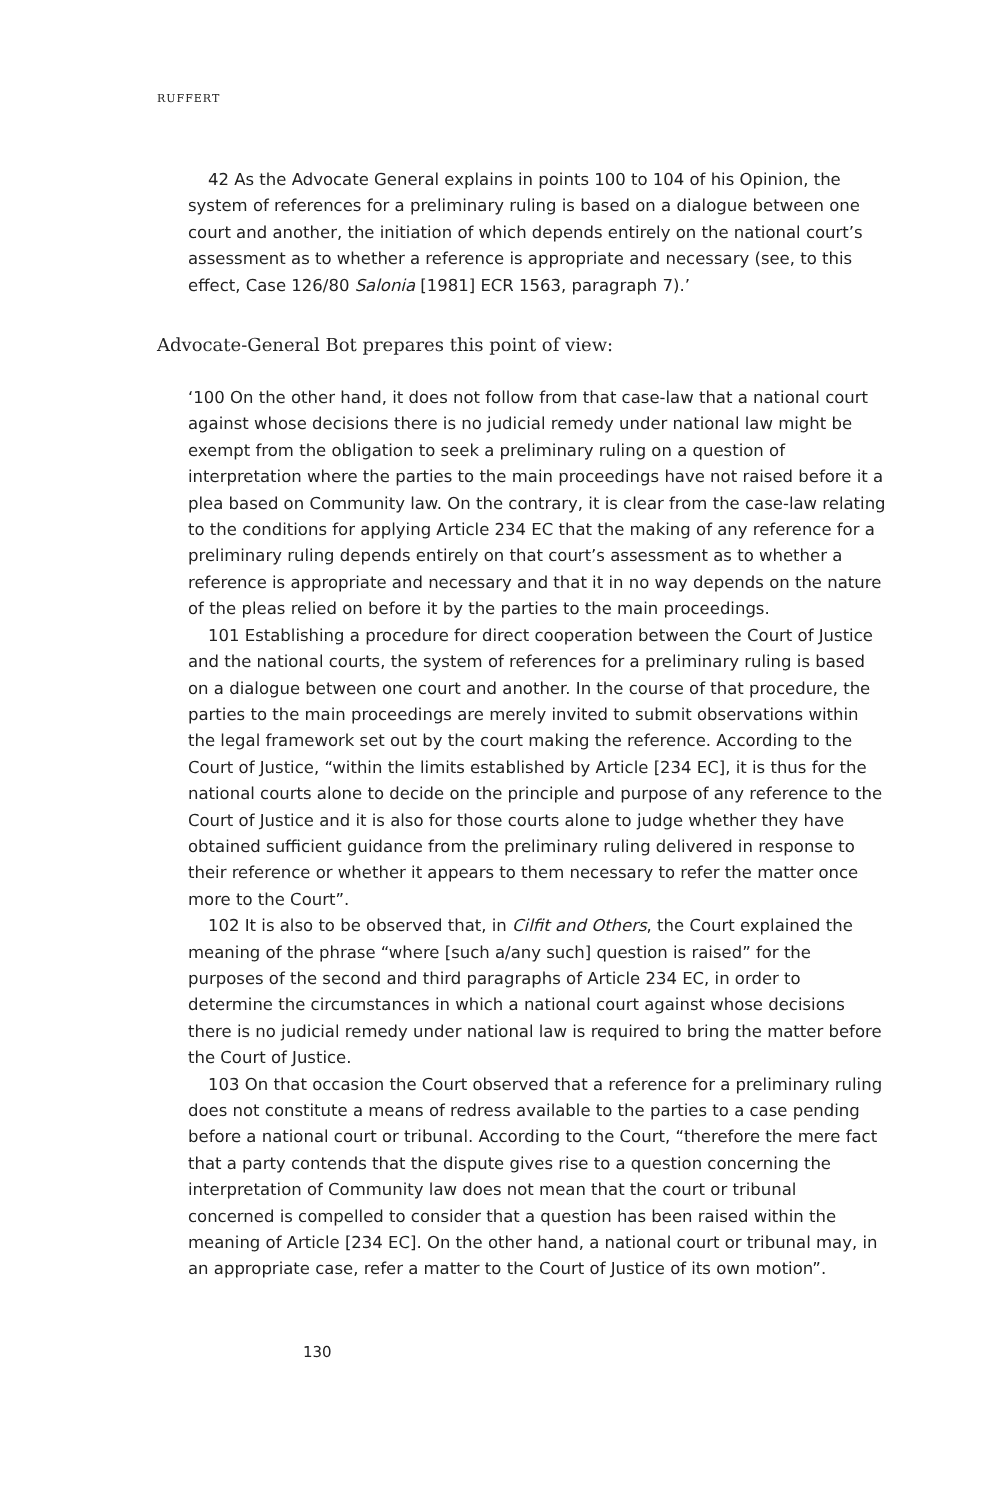RUFFERT
42 As the Advocate General explains in points 100 to 104 of his Opinion, the system of references for a preliminary ruling is based on a dialogue between one court and another, the initiation of which depends entirely on the national court’s assessment as to whether a reference is appropriate and necessary (see, to this effect, Case 126/80 Salonia [1981] ECR 1563, paragraph 7).’
Advocate-General Bot prepares this point of view:
‘100 On the other hand, it does not follow from that case-law that a national court against whose decisions there is no judicial remedy under national law might be exempt from the obligation to seek a preliminary ruling on a question of interpretation where the parties to the main proceedings have not raised before it a plea based on Community law. On the contrary, it is clear from the case-law relating to the conditions for applying Article 234 EC that the making of any reference for a preliminary ruling depends entirely on that court’s assessment as to whether a reference is appropriate and necessary and that it in no way depends on the nature of the pleas relied on before it by the parties to the main proceedings.
101 Establishing a procedure for direct cooperation between the Court of Justice and the national courts, the system of references for a preliminary ruling is based on a dialogue between one court and another. In the course of that procedure, the parties to the main proceedings are merely invited to submit observations within the legal framework set out by the court making the reference. According to the Court of Justice, “within the limits established by Article [234 EC], it is thus for the national courts alone to decide on the principle and purpose of any reference to the Court of Justice and it is also for those courts alone to judge whether they have obtained sufficient guidance from the preliminary ruling delivered in response to their reference or whether it appears to them necessary to refer the matter once more to the Court”.
102 It is also to be observed that, in Cilfit and Others, the Court explained the meaning of the phrase “where [such a/any such] question is raised” for the purposes of the second and third paragraphs of Article 234 EC, in order to determine the circumstances in which a national court against whose decisions there is no judicial remedy under national law is required to bring the matter before the Court of Justice.
103 On that occasion the Court observed that a reference for a preliminary ruling does not constitute a means of redress available to the parties to a case pending before a national court or tribunal. According to the Court, “therefore the mere fact that a party contends that the dispute gives rise to a question concerning the interpretation of Community law does not mean that the court or tribunal concerned is compelled to consider that a question has been raised within the meaning of Article [234 EC]. On the other hand, a national court or tribunal may, in an appropriate case, refer a matter to the Court of Justice of its own motion”.
130